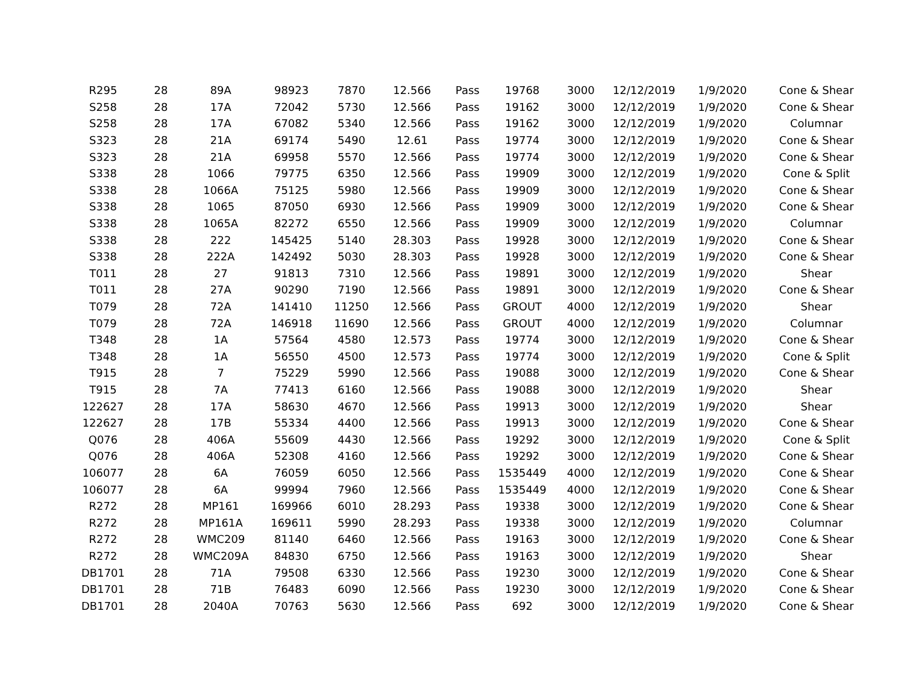| R295 | 28 | 89A | 98923 | 7870 | 12.566 | Pass | 19768 | 3000 | 12/12/2019 | 1/9/2020 | Cone & Shear |
| S258 | 28 | 17A | 72042 | 5730 | 12.566 | Pass | 19162 | 3000 | 12/12/2019 | 1/9/2020 | Cone & Shear |
| S258 | 28 | 17A | 67082 | 5340 | 12.566 | Pass | 19162 | 3000 | 12/12/2019 | 1/9/2020 | Columnar |
| S323 | 28 | 21A | 69174 | 5490 | 12.61 | Pass | 19774 | 3000 | 12/12/2019 | 1/9/2020 | Cone & Shear |
| S323 | 28 | 21A | 69958 | 5570 | 12.566 | Pass | 19774 | 3000 | 12/12/2019 | 1/9/2020 | Cone & Shear |
| S338 | 28 | 1066 | 79775 | 6350 | 12.566 | Pass | 19909 | 3000 | 12/12/2019 | 1/9/2020 | Cone & Split |
| S338 | 28 | 1066A | 75125 | 5980 | 12.566 | Pass | 19909 | 3000 | 12/12/2019 | 1/9/2020 | Cone & Shear |
| S338 | 28 | 1065 | 87050 | 6930 | 12.566 | Pass | 19909 | 3000 | 12/12/2019 | 1/9/2020 | Cone & Shear |
| S338 | 28 | 1065A | 82272 | 6550 | 12.566 | Pass | 19909 | 3000 | 12/12/2019 | 1/9/2020 | Columnar |
| S338 | 28 | 222 | 145425 | 5140 | 28.303 | Pass | 19928 | 3000 | 12/12/2019 | 1/9/2020 | Cone & Shear |
| S338 | 28 | 222A | 142492 | 5030 | 28.303 | Pass | 19928 | 3000 | 12/12/2019 | 1/9/2020 | Cone & Shear |
| T011 | 28 | 27 | 91813 | 7310 | 12.566 | Pass | 19891 | 3000 | 12/12/2019 | 1/9/2020 | Shear |
| T011 | 28 | 27A | 90290 | 7190 | 12.566 | Pass | 19891 | 3000 | 12/12/2019 | 1/9/2020 | Cone & Shear |
| T079 | 28 | 72A | 141410 | 11250 | 12.566 | Pass | GROUT | 4000 | 12/12/2019 | 1/9/2020 | Shear |
| T079 | 28 | 72A | 146918 | 11690 | 12.566 | Pass | GROUT | 4000 | 12/12/2019 | 1/9/2020 | Columnar |
| T348 | 28 | 1A | 57564 | 4580 | 12.573 | Pass | 19774 | 3000 | 12/12/2019 | 1/9/2020 | Cone & Shear |
| T348 | 28 | 1A | 56550 | 4500 | 12.573 | Pass | 19774 | 3000 | 12/12/2019 | 1/9/2020 | Cone & Split |
| T915 | 28 | 7 | 75229 | 5990 | 12.566 | Pass | 19088 | 3000 | 12/12/2019 | 1/9/2020 | Cone & Shear |
| T915 | 28 | 7A | 77413 | 6160 | 12.566 | Pass | 19088 | 3000 | 12/12/2019 | 1/9/2020 | Shear |
| 122627 | 28 | 17A | 58630 | 4670 | 12.566 | Pass | 19913 | 3000 | 12/12/2019 | 1/9/2020 | Shear |
| 122627 | 28 | 17B | 55334 | 4400 | 12.566 | Pass | 19913 | 3000 | 12/12/2019 | 1/9/2020 | Cone & Shear |
| Q076 | 28 | 406A | 55609 | 4430 | 12.566 | Pass | 19292 | 3000 | 12/12/2019 | 1/9/2020 | Cone & Split |
| Q076 | 28 | 406A | 52308 | 4160 | 12.566 | Pass | 19292 | 3000 | 12/12/2019 | 1/9/2020 | Cone & Shear |
| 106077 | 28 | 6A | 76059 | 6050 | 12.566 | Pass | 1535449 | 4000 | 12/12/2019 | 1/9/2020 | Cone & Shear |
| 106077 | 28 | 6A | 99994 | 7960 | 12.566 | Pass | 1535449 | 4000 | 12/12/2019 | 1/9/2020 | Cone & Shear |
| R272 | 28 | MP161 | 169966 | 6010 | 28.293 | Pass | 19338 | 3000 | 12/12/2019 | 1/9/2020 | Cone & Shear |
| R272 | 28 | MP161A | 169611 | 5990 | 28.293 | Pass | 19338 | 3000 | 12/12/2019 | 1/9/2020 | Columnar |
| R272 | 28 | WMC209 | 81140 | 6460 | 12.566 | Pass | 19163 | 3000 | 12/12/2019 | 1/9/2020 | Cone & Shear |
| R272 | 28 | WMC209A | 84830 | 6750 | 12.566 | Pass | 19163 | 3000 | 12/12/2019 | 1/9/2020 | Shear |
| DB1701 | 28 | 71A | 79508 | 6330 | 12.566 | Pass | 19230 | 3000 | 12/12/2019 | 1/9/2020 | Cone & Shear |
| DB1701 | 28 | 71B | 76483 | 6090 | 12.566 | Pass | 19230 | 3000 | 12/12/2019 | 1/9/2020 | Cone & Shear |
| DB1701 | 28 | 2040A | 70763 | 5630 | 12.566 | Pass | 692 | 3000 | 12/12/2019 | 1/9/2020 | Cone & Shear |